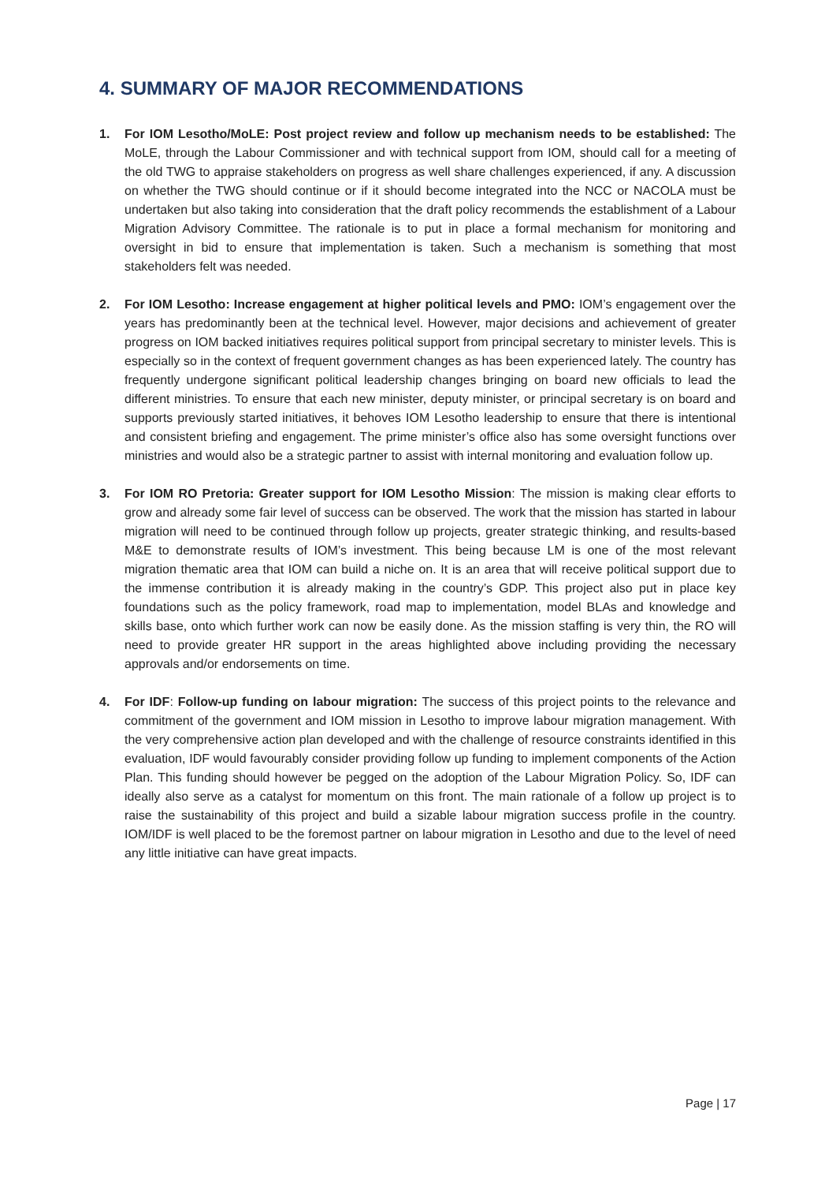4. SUMMARY OF MAJOR RECOMMENDATIONS
1. For IOM Lesotho/MoLE: Post project review and follow up mechanism needs to be established: The MoLE, through the Labour Commissioner and with technical support from IOM, should call for a meeting of the old TWG to appraise stakeholders on progress as well share challenges experienced, if any. A discussion on whether the TWG should continue or if it should become integrated into the NCC or NACOLA must be undertaken but also taking into consideration that the draft policy recommends the establishment of a Labour Migration Advisory Committee. The rationale is to put in place a formal mechanism for monitoring and oversight in bid to ensure that implementation is taken. Such a mechanism is something that most stakeholders felt was needed.
2. For IOM Lesotho: Increase engagement at higher political levels and PMO: IOM’s engagement over the years has predominantly been at the technical level. However, major decisions and achievement of greater progress on IOM backed initiatives requires political support from principal secretary to minister levels. This is especially so in the context of frequent government changes as has been experienced lately. The country has frequently undergone significant political leadership changes bringing on board new officials to lead the different ministries. To ensure that each new minister, deputy minister, or principal secretary is on board and supports previously started initiatives, it behoves IOM Lesotho leadership to ensure that there is intentional and consistent briefing and engagement. The prime minister’s office also has some oversight functions over ministries and would also be a strategic partner to assist with internal monitoring and evaluation follow up.
3. For IOM RO Pretoria: Greater support for IOM Lesotho Mission: The mission is making clear efforts to grow and already some fair level of success can be observed. The work that the mission has started in labour migration will need to be continued through follow up projects, greater strategic thinking, and results-based M&E to demonstrate results of IOM’s investment. This being because LM is one of the most relevant migration thematic area that IOM can build a niche on. It is an area that will receive political support due to the immense contribution it is already making in the country’s GDP. This project also put in place key foundations such as the policy framework, road map to implementation, model BLAs and knowledge and skills base, onto which further work can now be easily done. As the mission staffing is very thin, the RO will need to provide greater HR support in the areas highlighted above including providing the necessary approvals and/or endorsements on time.
4. For IDF: Follow-up funding on labour migration: The success of this project points to the relevance and commitment of the government and IOM mission in Lesotho to improve labour migration management. With the very comprehensive action plan developed and with the challenge of resource constraints identified in this evaluation, IDF would favourably consider providing follow up funding to implement components of the Action Plan. This funding should however be pegged on the adoption of the Labour Migration Policy. So, IDF can ideally also serve as a catalyst for momentum on this front. The main rationale of a follow up project is to raise the sustainability of this project and build a sizable labour migration success profile in the country. IOM/IDF is well placed to be the foremost partner on labour migration in Lesotho and due to the level of need any little initiative can have great impacts.
Page | 17